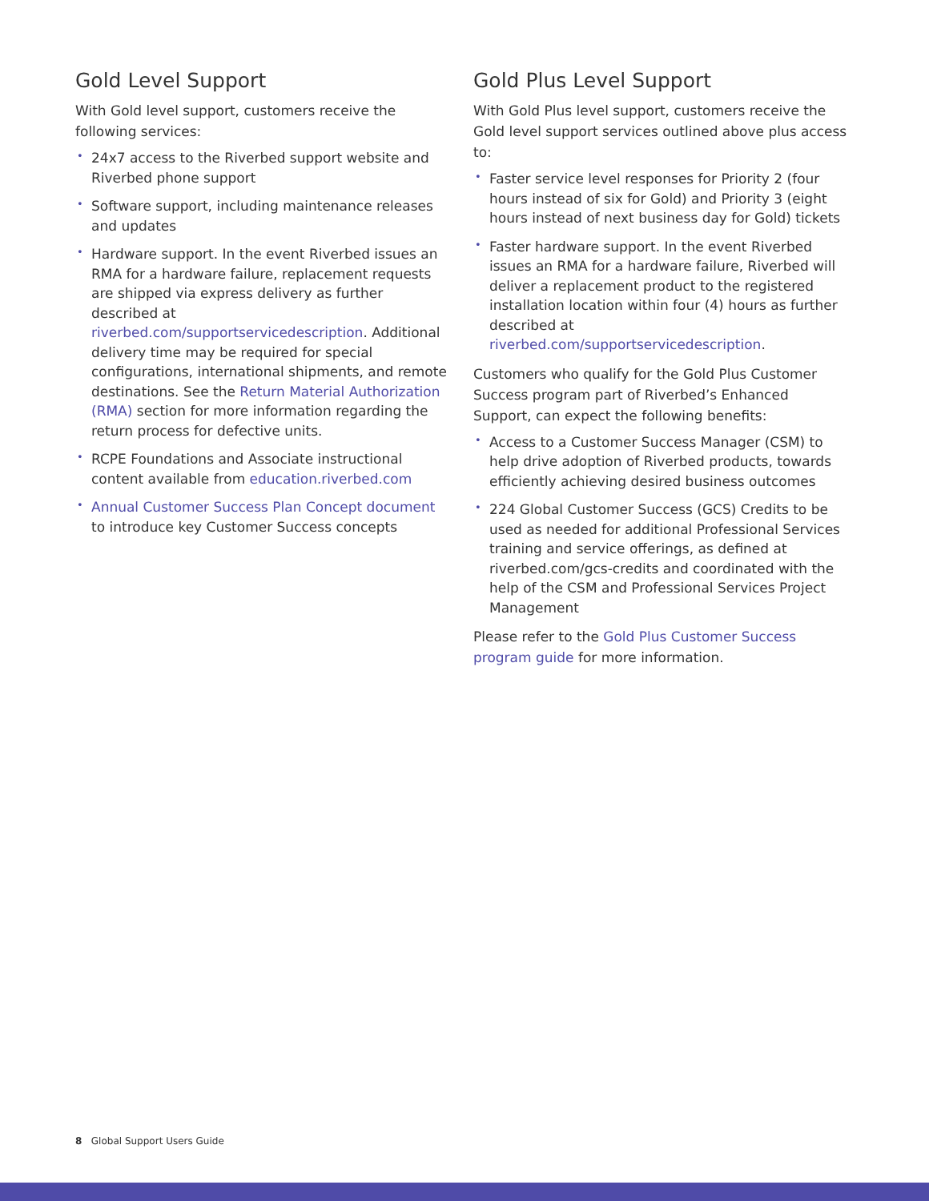Gold Level Support
With Gold level support, customers receive the following services:
24x7 access to the Riverbed support website and Riverbed phone support
Software support, including maintenance releases and updates
Hardware support. In the event Riverbed issues an RMA for a hardware failure, replacement requests are shipped via express delivery as further described at riverbed.com/supportservicedescription. Additional delivery time may be required for special configurations, international shipments, and remote destinations. See the Return Material Authorization (RMA) section for more information regarding the return process for defective units.
RCPE Foundations and Associate instructional content available from education.riverbed.com
Annual Customer Success Plan Concept document to introduce key Customer Success concepts
Gold Plus Level Support
With Gold Plus level support, customers receive the Gold level support services outlined above plus access to:
Faster service level responses for Priority 2 (four hours instead of six for Gold) and Priority 3 (eight hours instead of next business day for Gold) tickets
Faster hardware support. In the event Riverbed issues an RMA for a hardware failure, Riverbed will deliver a replacement product to the registered installation location within four (4) hours as further described at riverbed.com/supportservicedescription.
Customers who qualify for the Gold Plus Customer Success program part of Riverbed’s Enhanced Support, can expect the following benefits:
Access to a Customer Success Manager (CSM) to help drive adoption of Riverbed products, towards efficiently achieving desired business outcomes
224 Global Customer Success (GCS) Credits to be used as needed for additional Professional Services training and service offerings, as defined at riverbed.com/gcs-credits and coordinated with the help of the CSM and Professional Services Project Management
Please refer to the Gold Plus Customer Success program guide for more information.
8 Global Support Users Guide